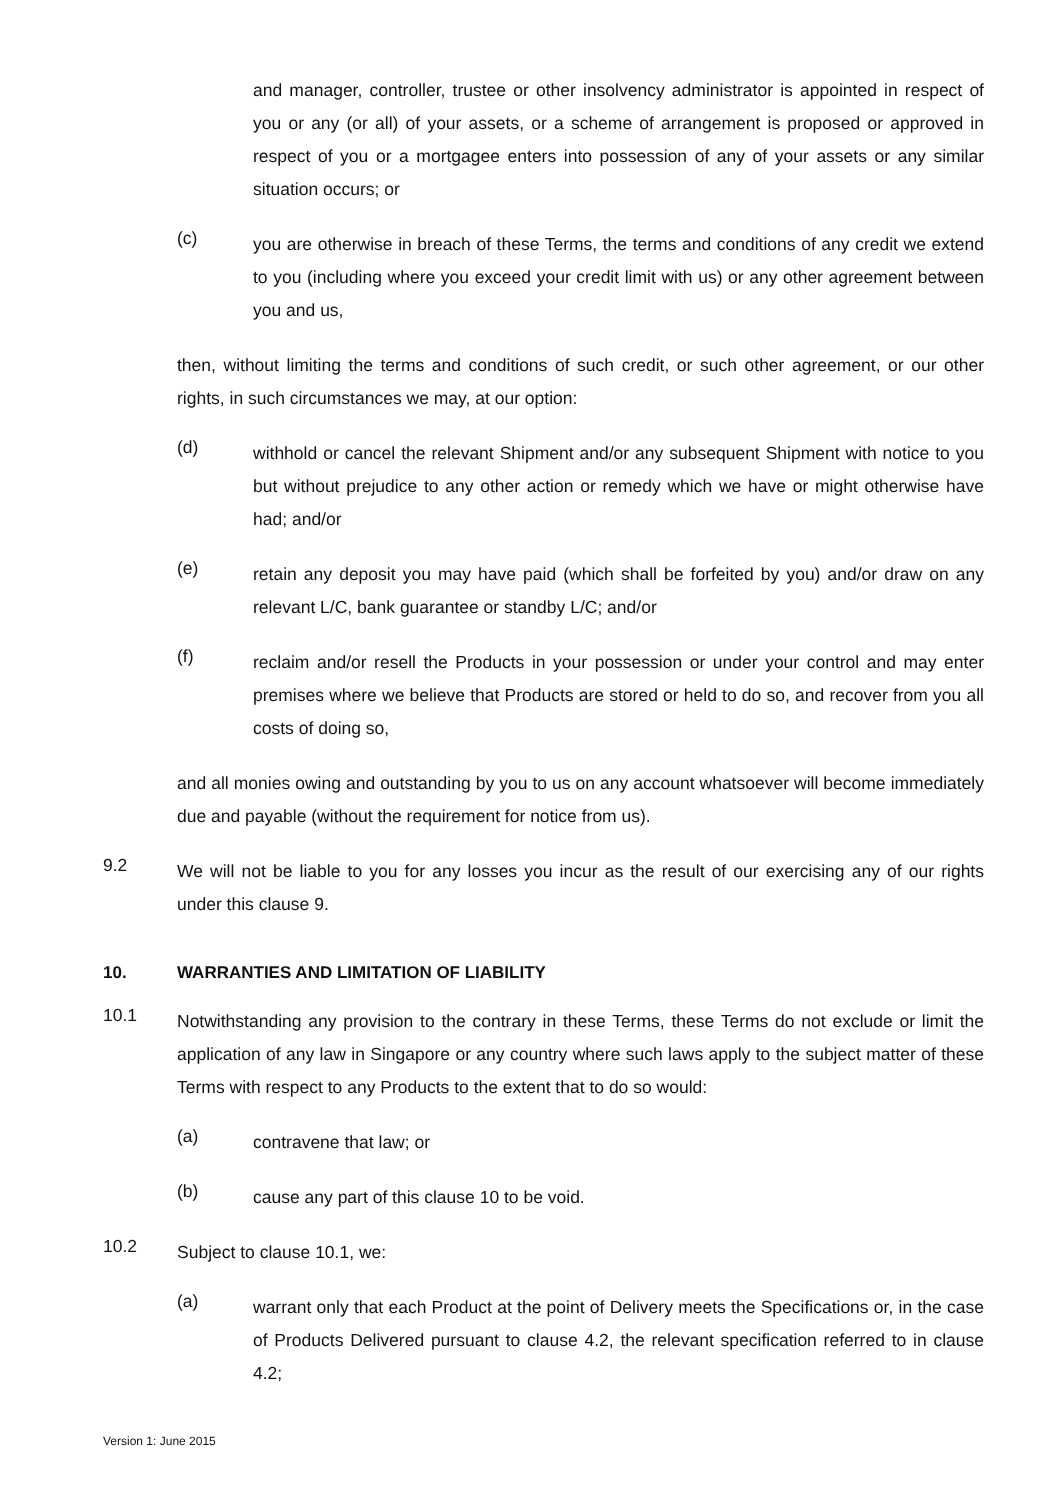and manager, controller, trustee or other insolvency administrator is appointed in respect of you or any (or all) of your assets, or a scheme of arrangement is proposed or approved in respect of you or a mortgagee enters into possession of any of your assets or any similar situation occurs; or
(c)
you are otherwise in breach of these Terms, the terms and conditions of any credit we extend to you (including where you exceed your credit limit with us) or any other agreement between you and us,
then, without limiting the terms and conditions of such credit, or such other agreement, or our other rights, in such circumstances we may, at our option:
(d)
withhold or cancel the relevant Shipment and/or any subsequent Shipment with notice to you but without prejudice to any other action or remedy which we have or might otherwise have had; and/or
(e)
retain any deposit you may have paid (which shall be forfeited by you) and/or draw on any relevant L/C, bank guarantee or standby L/C; and/or
(f)
reclaim and/or resell the Products in your possession or under your control and may enter premises where we believe that Products are stored or held to do so, and recover from you all costs of doing so,
and all monies owing and outstanding by you to us on any account whatsoever will become immediately due and payable (without the requirement for notice from us).
9.2
We will not be liable to you for any losses you incur as the result of our exercising any of our rights under this clause 9.
10. WARRANTIES AND LIMITATION OF LIABILITY
10.1
Notwithstanding any provision to the contrary in these Terms, these Terms do not exclude or limit the application of any law in Singapore or any country where such laws apply to the subject matter of these Terms with respect to any Products to the extent that to do so would:
(a)
contravene that law; or
(b)
cause any part of this clause 10 to be void.
10.2
Subject to clause 10.1, we:
(a)
warrant only that each Product at the point of Delivery meets the Specifications or, in the case of Products Delivered pursuant to clause 4.2, the relevant specification referred to in clause 4.2;
Version 1: June 2015